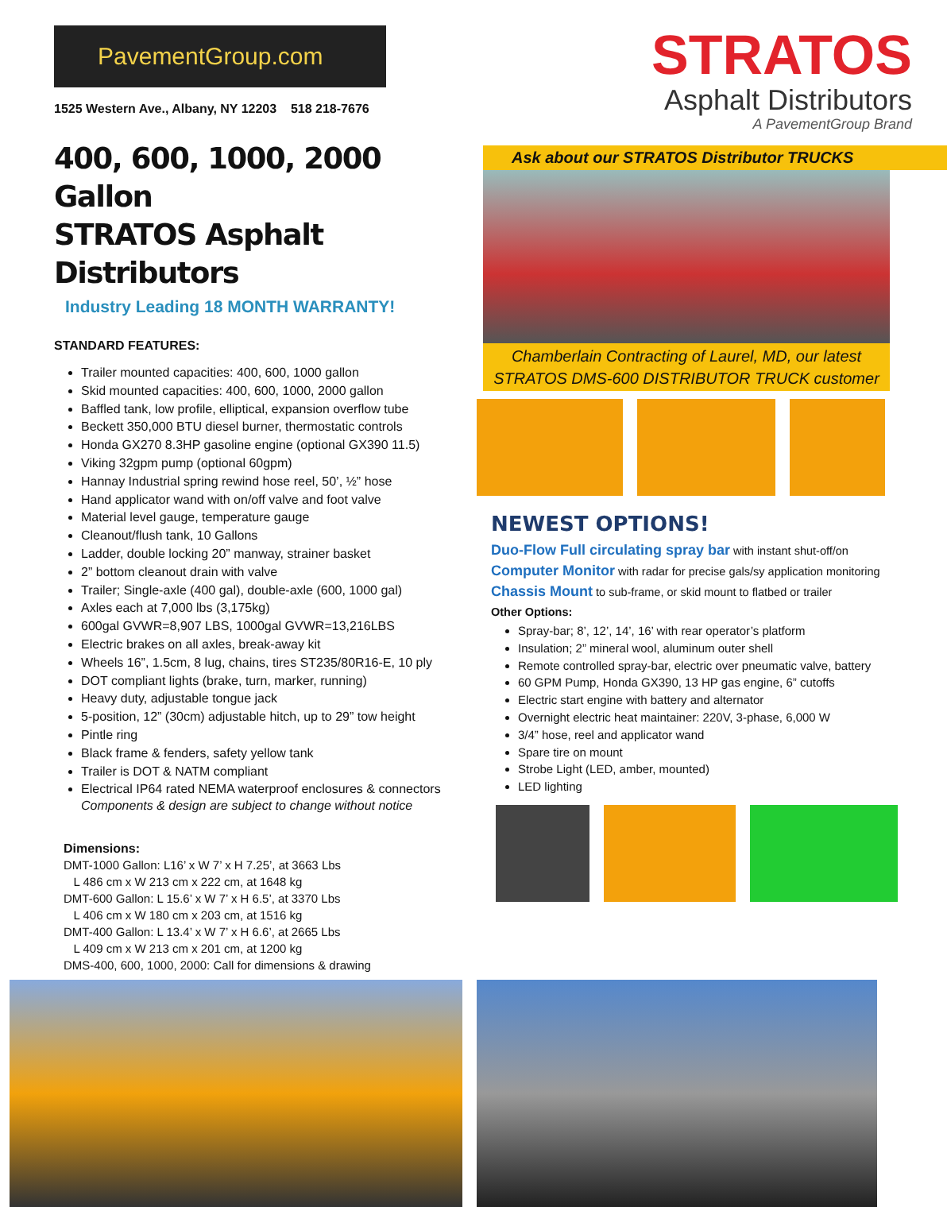PavementGroup.com
1525 Western Ave., Albany, NY 12203 518 218-7676
400, 600, 1000, 2000 Gallon
STRATOS Asphalt Distributors
Industry Leading 18 MONTH WARRANTY!
STANDARD FEATURES:
Trailer mounted capacities: 400, 600, 1000 gallon
Skid mounted capacities: 400, 600, 1000, 2000 gallon
Baffled tank, low profile, elliptical, expansion overflow tube
Beckett 350,000 BTU diesel burner, thermostatic controls
Honda GX270 8.3HP gasoline engine (optional GX390 11.5)
Viking 32gpm pump (optional 60gpm)
Hannay Industrial spring rewind hose reel, 50’, ½” hose
Hand applicator wand with on/off valve and foot valve
Material level gauge, temperature gauge
Cleanout/flush tank, 10 Gallons
Ladder, double locking 20” manway, strainer basket
2” bottom cleanout drain with valve
Trailer; Single-axle (400 gal), double-axle (600, 1000 gal)
Axles each at 7,000 lbs (3,175kg)
600gal GVWR=8,907 LBS, 1000gal GVWR=13,216LBS
Electric brakes on all axles, break-away kit
Wheels 16”, 1.5cm, 8 lug, chains, tires ST235/80R16-E, 10 ply
DOT compliant lights (brake, turn, marker, running)
Heavy duty, adjustable tongue jack
5-position, 12” (30cm) adjustable hitch, up to 29” tow height
Pintle ring
Black frame & fenders, safety yellow tank
Trailer is DOT & NATM compliant
Electrical IP64 rated NEMA waterproof enclosures & connectors
Components & design are subject to change without notice
Dimensions:
DMT-1000 Gallon: L16’ x W 7’ x H 7.25’, at 3663 Lbs
L 486 cm x W 213 cm x 222 cm, at 1648 kg
DMT-600 Gallon: L 15.6’ x W 7’ x H 6.5’, at 3370 Lbs
L 406 cm x W 180 cm x 203 cm, at 1516 kg
DMT-400 Gallon: L 13.4’ x W 7’ x H 6.6’, at 2665 Lbs
L 409 cm x W 213 cm x 201 cm, at 1200 kg
DMS-400, 600, 1000, 2000: Call for dimensions & drawing
STRATOS
Asphalt Distributors
A PavementGroup Brand
Ask about our STRATOS Distributor TRUCKS
Chamberlain Contracting of Laurel, MD, our latest
STRATOS DMS-600 DISTRIBUTOR TRUCK customer
NEWEST OPTIONS!
Duo-Flow Full circulating spray bar with instant shut-off/on
Computer Monitor with radar for precise gals/sy application monitoring
Chassis Mount to sub-frame, or skid mount to flatbed or trailer
Other Options:
Spray-bar; 8’, 12’, 14’, 16’ with rear operator’s platform
Insulation; 2” mineral wool, aluminum outer shell
Remote controlled spray-bar, electric over pneumatic valve, battery
60 GPM Pump, Honda GX390, 13 HP gas engine, 6” cutoffs
Electric start engine with battery and alternator
Overnight electric heat maintainer: 220V, 3-phase, 6,000 W
3/4” hose, reel and applicator wand
Spare tire on mount
Strobe Light (LED, amber, mounted)
LED lighting